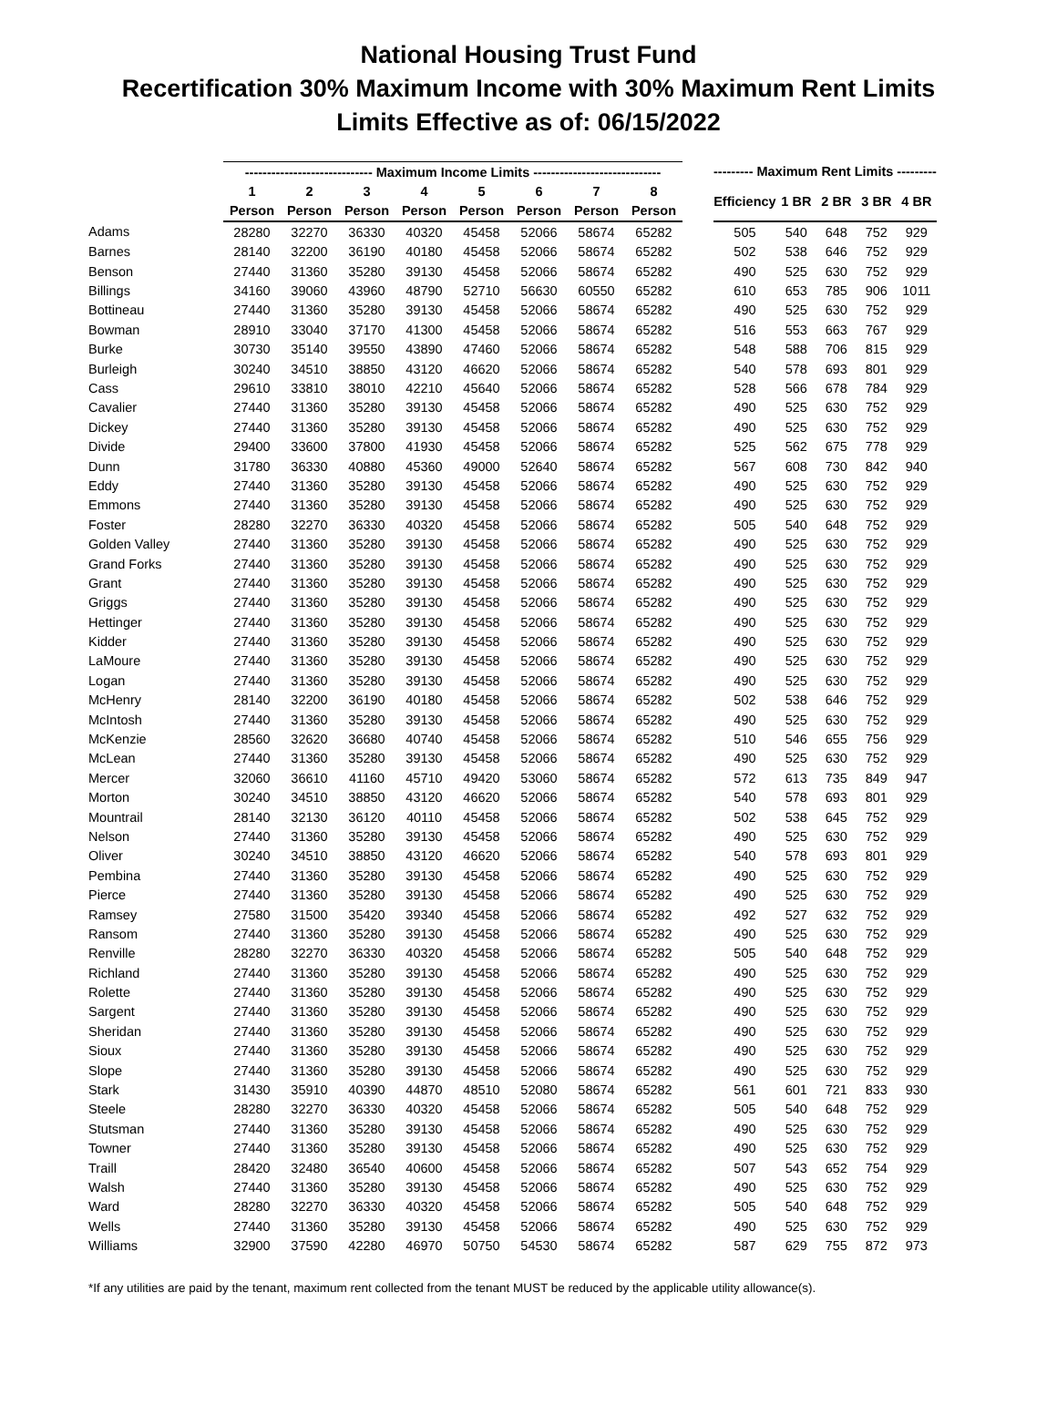National Housing Trust Fund
Recertification 30% Maximum Income with 30% Maximum Rent Limits
Limits Effective as of: 06/15/2022
| | ----------------------------- Maximum Income Limits ----------------------------- | | | | | | | | | --------- Maximum Rent Limits --------- | | | | |
| --- | --- | --- | --- | --- | --- | --- | --- | --- | --- | --- | --- | --- | --- | --- |
| | 1 | 2 | 3 | 4 | 5 | 6 | 7 | 8 | | Efficiency | 1 BR | 2 BR | 3 BR | 4 BR |
| | Person | Person | Person | Person | Person | Person | Person | Person | | | | | | |
| Adams | 28280 | 32270 | 36330 | 40320 | 45458 | 52066 | 58674 | 65282 | | 505 | 540 | 648 | 752 | 929 |
| Barnes | 28140 | 32200 | 36190 | 40180 | 45458 | 52066 | 58674 | 65282 | | 502 | 538 | 646 | 752 | 929 |
| Benson | 27440 | 31360 | 35280 | 39130 | 45458 | 52066 | 58674 | 65282 | | 490 | 525 | 630 | 752 | 929 |
| Billings | 34160 | 39060 | 43960 | 48790 | 52710 | 56630 | 60550 | 65282 | | 610 | 653 | 785 | 906 | 1011 |
| Bottineau | 27440 | 31360 | 35280 | 39130 | 45458 | 52066 | 58674 | 65282 | | 490 | 525 | 630 | 752 | 929 |
| Bowman | 28910 | 33040 | 37170 | 41300 | 45458 | 52066 | 58674 | 65282 | | 516 | 553 | 663 | 767 | 929 |
| Burke | 30730 | 35140 | 39550 | 43890 | 47460 | 52066 | 58674 | 65282 | | 548 | 588 | 706 | 815 | 929 |
| Burleigh | 30240 | 34510 | 38850 | 43120 | 46620 | 52066 | 58674 | 65282 | | 540 | 578 | 693 | 801 | 929 |
| Cass | 29610 | 33810 | 38010 | 42210 | 45640 | 52066 | 58674 | 65282 | | 528 | 566 | 678 | 784 | 929 |
| Cavalier | 27440 | 31360 | 35280 | 39130 | 45458 | 52066 | 58674 | 65282 | | 490 | 525 | 630 | 752 | 929 |
| Dickey | 27440 | 31360 | 35280 | 39130 | 45458 | 52066 | 58674 | 65282 | | 490 | 525 | 630 | 752 | 929 |
| Divide | 29400 | 33600 | 37800 | 41930 | 45458 | 52066 | 58674 | 65282 | | 525 | 562 | 675 | 778 | 929 |
| Dunn | 31780 | 36330 | 40880 | 45360 | 49000 | 52640 | 58674 | 65282 | | 567 | 608 | 730 | 842 | 940 |
| Eddy | 27440 | 31360 | 35280 | 39130 | 45458 | 52066 | 58674 | 65282 | | 490 | 525 | 630 | 752 | 929 |
| Emmons | 27440 | 31360 | 35280 | 39130 | 45458 | 52066 | 58674 | 65282 | | 490 | 525 | 630 | 752 | 929 |
| Foster | 28280 | 32270 | 36330 | 40320 | 45458 | 52066 | 58674 | 65282 | | 505 | 540 | 648 | 752 | 929 |
| Golden Valley | 27440 | 31360 | 35280 | 39130 | 45458 | 52066 | 58674 | 65282 | | 490 | 525 | 630 | 752 | 929 |
| Grand Forks | 27440 | 31360 | 35280 | 39130 | 45458 | 52066 | 58674 | 65282 | | 490 | 525 | 630 | 752 | 929 |
| Grant | 27440 | 31360 | 35280 | 39130 | 45458 | 52066 | 58674 | 65282 | | 490 | 525 | 630 | 752 | 929 |
| Griggs | 27440 | 31360 | 35280 | 39130 | 45458 | 52066 | 58674 | 65282 | | 490 | 525 | 630 | 752 | 929 |
| Hettinger | 27440 | 31360 | 35280 | 39130 | 45458 | 52066 | 58674 | 65282 | | 490 | 525 | 630 | 752 | 929 |
| Kidder | 27440 | 31360 | 35280 | 39130 | 45458 | 52066 | 58674 | 65282 | | 490 | 525 | 630 | 752 | 929 |
| LaMoure | 27440 | 31360 | 35280 | 39130 | 45458 | 52066 | 58674 | 65282 | | 490 | 525 | 630 | 752 | 929 |
| Logan | 27440 | 31360 | 35280 | 39130 | 45458 | 52066 | 58674 | 65282 | | 490 | 525 | 630 | 752 | 929 |
| McHenry | 28140 | 32200 | 36190 | 40180 | 45458 | 52066 | 58674 | 65282 | | 502 | 538 | 646 | 752 | 929 |
| McIntosh | 27440 | 31360 | 35280 | 39130 | 45458 | 52066 | 58674 | 65282 | | 490 | 525 | 630 | 752 | 929 |
| McKenzie | 28560 | 32620 | 36680 | 40740 | 45458 | 52066 | 58674 | 65282 | | 510 | 546 | 655 | 756 | 929 |
| McLean | 27440 | 31360 | 35280 | 39130 | 45458 | 52066 | 58674 | 65282 | | 490 | 525 | 630 | 752 | 929 |
| Mercer | 32060 | 36610 | 41160 | 45710 | 49420 | 53060 | 58674 | 65282 | | 572 | 613 | 735 | 849 | 947 |
| Morton | 30240 | 34510 | 38850 | 43120 | 46620 | 52066 | 58674 | 65282 | | 540 | 578 | 693 | 801 | 929 |
| Mountrail | 28140 | 32130 | 36120 | 40110 | 45458 | 52066 | 58674 | 65282 | | 502 | 538 | 645 | 752 | 929 |
| Nelson | 27440 | 31360 | 35280 | 39130 | 45458 | 52066 | 58674 | 65282 | | 490 | 525 | 630 | 752 | 929 |
| Oliver | 30240 | 34510 | 38850 | 43120 | 46620 | 52066 | 58674 | 65282 | | 540 | 578 | 693 | 801 | 929 |
| Pembina | 27440 | 31360 | 35280 | 39130 | 45458 | 52066 | 58674 | 65282 | | 490 | 525 | 630 | 752 | 929 |
| Pierce | 27440 | 31360 | 35280 | 39130 | 45458 | 52066 | 58674 | 65282 | | 490 | 525 | 630 | 752 | 929 |
| Ramsey | 27580 | 31500 | 35420 | 39340 | 45458 | 52066 | 58674 | 65282 | | 492 | 527 | 632 | 752 | 929 |
| Ransom | 27440 | 31360 | 35280 | 39130 | 45458 | 52066 | 58674 | 65282 | | 490 | 525 | 630 | 752 | 929 |
| Renville | 28280 | 32270 | 36330 | 40320 | 45458 | 52066 | 58674 | 65282 | | 505 | 540 | 648 | 752 | 929 |
| Richland | 27440 | 31360 | 35280 | 39130 | 45458 | 52066 | 58674 | 65282 | | 490 | 525 | 630 | 752 | 929 |
| Rolette | 27440 | 31360 | 35280 | 39130 | 45458 | 52066 | 58674 | 65282 | | 490 | 525 | 630 | 752 | 929 |
| Sargent | 27440 | 31360 | 35280 | 39130 | 45458 | 52066 | 58674 | 65282 | | 490 | 525 | 630 | 752 | 929 |
| Sheridan | 27440 | 31360 | 35280 | 39130 | 45458 | 52066 | 58674 | 65282 | | 490 | 525 | 630 | 752 | 929 |
| Sioux | 27440 | 31360 | 35280 | 39130 | 45458 | 52066 | 58674 | 65282 | | 490 | 525 | 630 | 752 | 929 |
| Slope | 27440 | 31360 | 35280 | 39130 | 45458 | 52066 | 58674 | 65282 | | 490 | 525 | 630 | 752 | 929 |
| Stark | 31430 | 35910 | 40390 | 44870 | 48510 | 52080 | 58674 | 65282 | | 561 | 601 | 721 | 833 | 930 |
| Steele | 28280 | 32270 | 36330 | 40320 | 45458 | 52066 | 58674 | 65282 | | 505 | 540 | 648 | 752 | 929 |
| Stutsman | 27440 | 31360 | 35280 | 39130 | 45458 | 52066 | 58674 | 65282 | | 490 | 525 | 630 | 752 | 929 |
| Towner | 27440 | 31360 | 35280 | 39130 | 45458 | 52066 | 58674 | 65282 | | 490 | 525 | 630 | 752 | 929 |
| Traill | 28420 | 32480 | 36540 | 40600 | 45458 | 52066 | 58674 | 65282 | | 507 | 543 | 652 | 754 | 929 |
| Walsh | 27440 | 31360 | 35280 | 39130 | 45458 | 52066 | 58674 | 65282 | | 490 | 525 | 630 | 752 | 929 |
| Ward | 28280 | 32270 | 36330 | 40320 | 45458 | 52066 | 58674 | 65282 | | 505 | 540 | 648 | 752 | 929 |
| Wells | 27440 | 31360 | 35280 | 39130 | 45458 | 52066 | 58674 | 65282 | | 490 | 525 | 630 | 752 | 929 |
| Williams | 32900 | 37590 | 42280 | 46970 | 50750 | 54530 | 58674 | 65282 | | 587 | 629 | 755 | 872 | 973 |
*If any utilities are paid by the tenant, maximum rent collected from the tenant MUST be reduced by the applicable utility allowance(s).